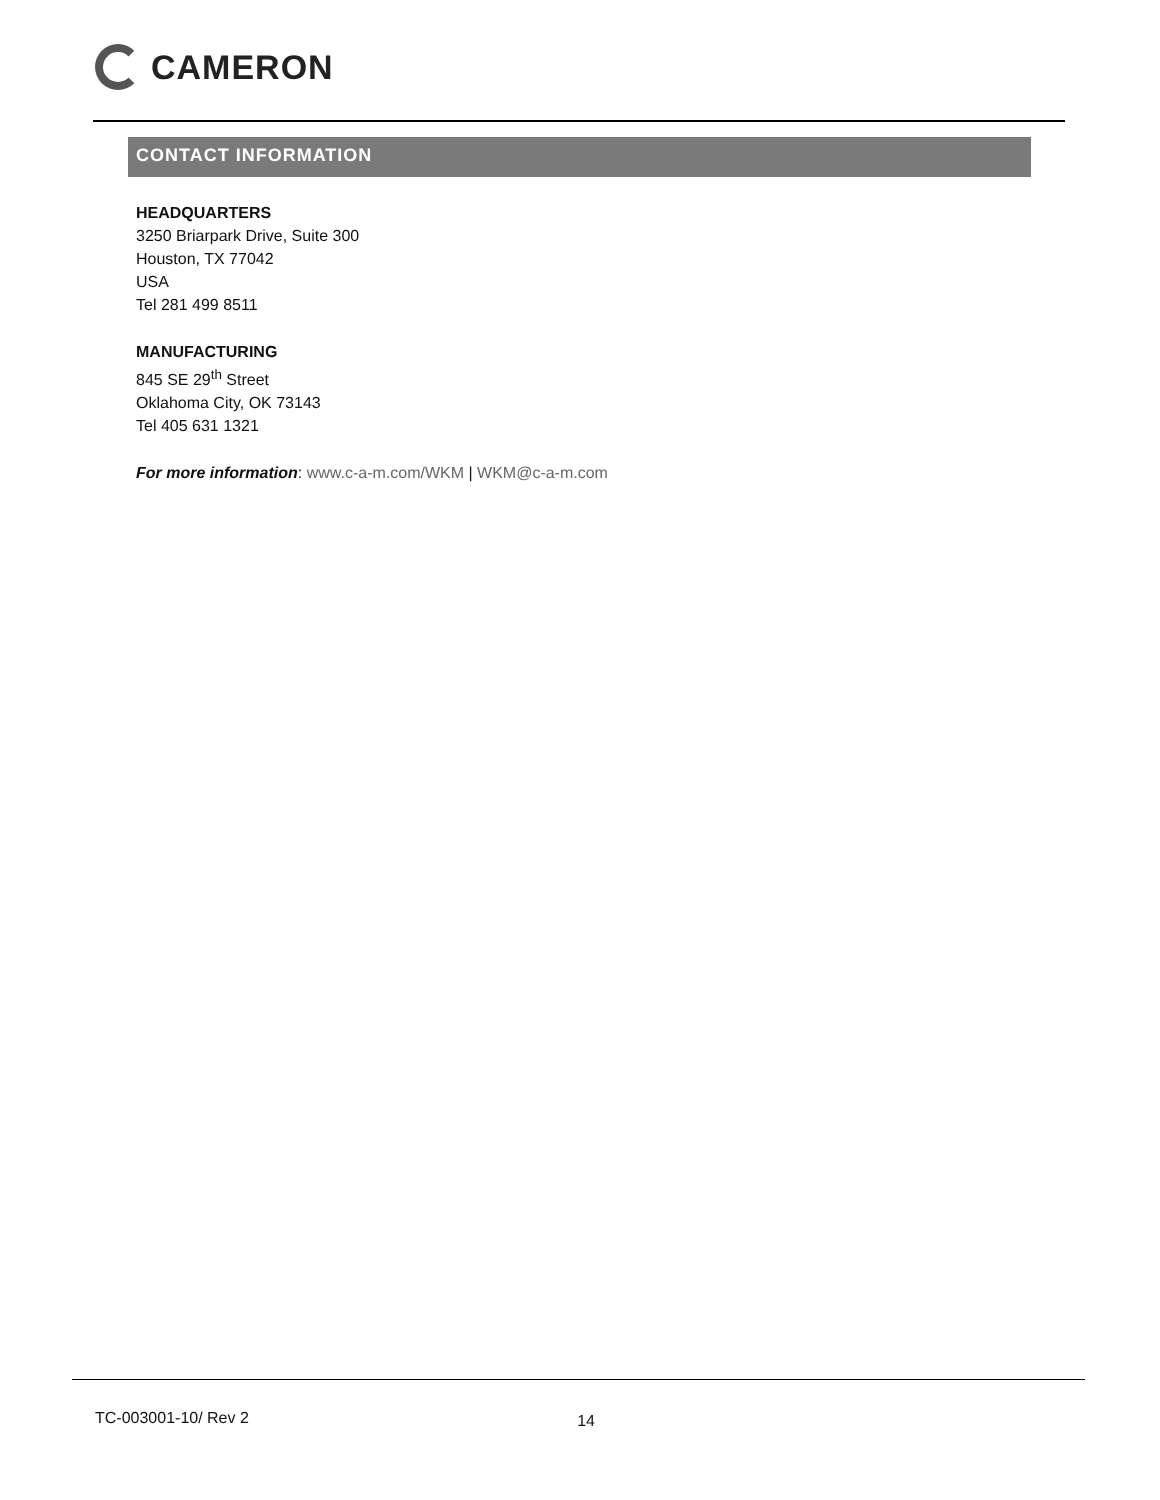CAMERON
CONTACT INFORMATION
HEADQUARTERS
3250 Briarpark Drive, Suite 300
Houston, TX 77042
USA
Tel 281 499 8511
MANUFACTURING
845 SE 29<sup>th</sup> Street
Oklahoma City, OK 73143
Tel 405 631 1321
For more information: www.c-a-m.com/WKM | WKM@c-a-m.com
TC-003001-10/ Rev 2 14